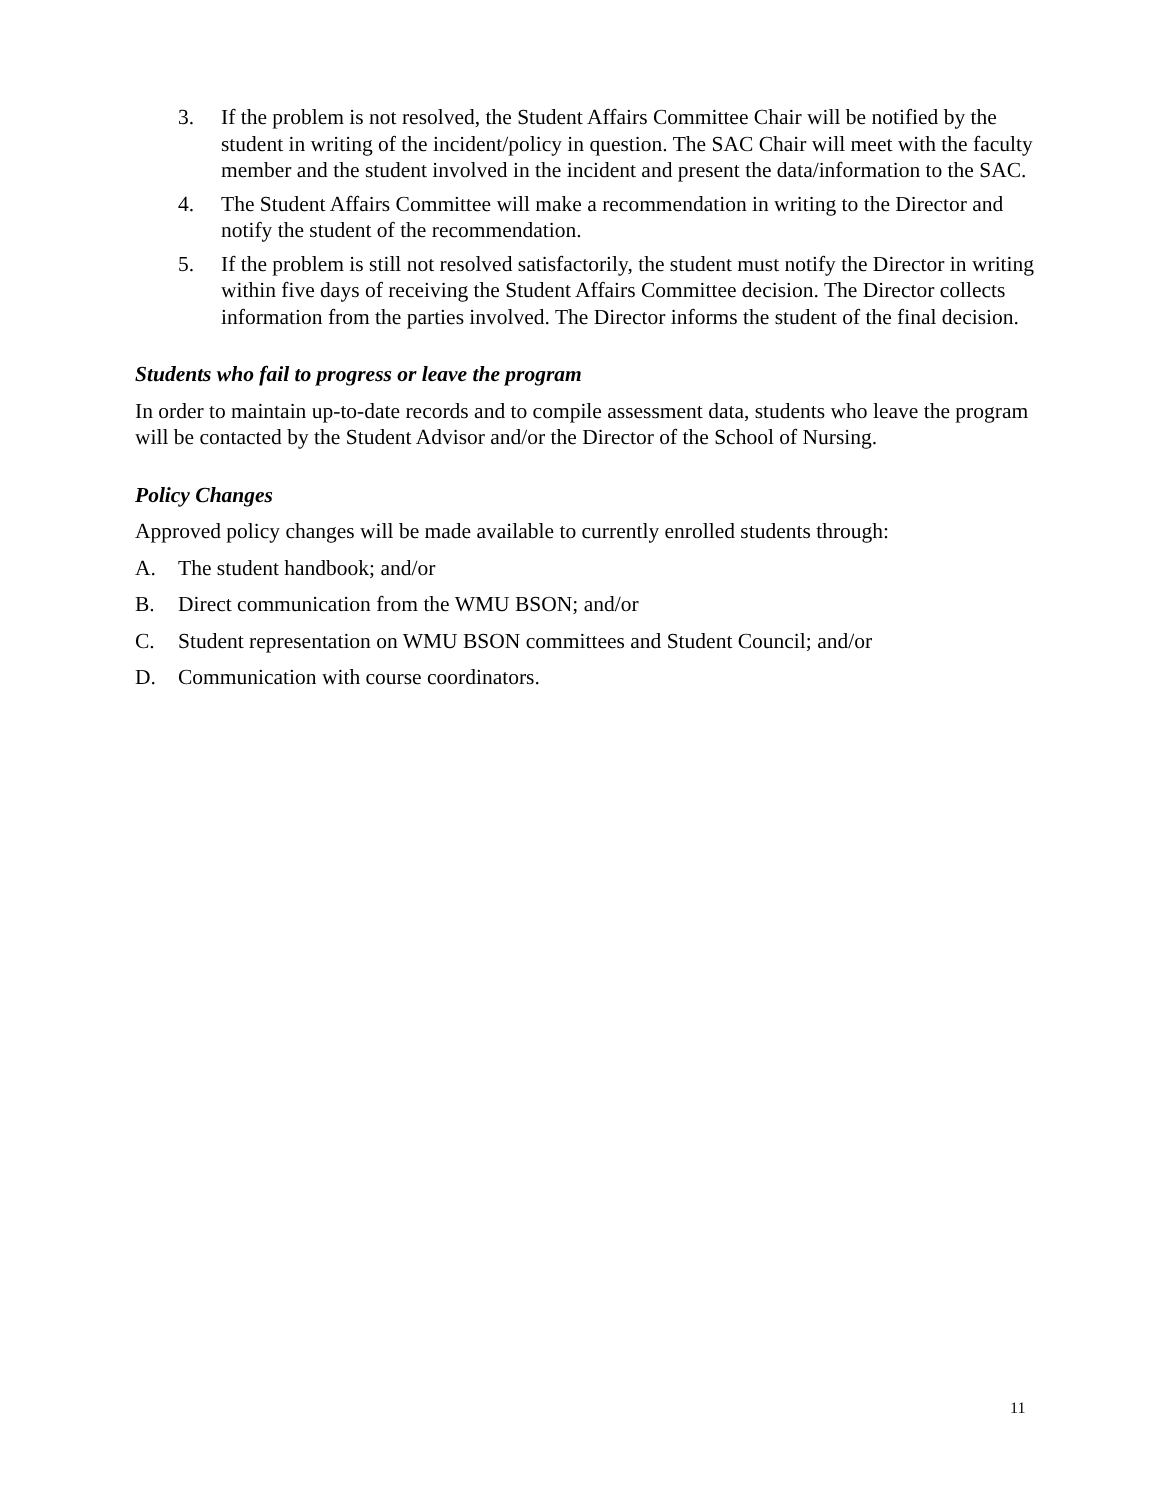3. If the problem is not resolved, the Student Affairs Committee Chair will be notified by the student in writing of the incident/policy in question. The SAC Chair will meet with the faculty member and the student involved in the incident and present the data/information to the SAC.
4. The Student Affairs Committee will make a recommendation in writing to the Director and notify the student of the recommendation.
5. If the problem is still not resolved satisfactorily, the student must notify the Director in writing within five days of receiving the Student Affairs Committee decision. The Director collects information from the parties involved. The Director informs the student of the final decision.
Students who fail to progress or leave the program
In order to maintain up-to-date records and to compile assessment data, students who leave the program will be contacted by the Student Advisor and/or the Director of the School of Nursing.
Policy Changes
Approved policy changes will be made available to currently enrolled students through:
A. The student handbook; and/or
B. Direct communication from the WMU BSON; and/or
C. Student representation on WMU BSON committees and Student Council; and/or
D. Communication with course coordinators.
11